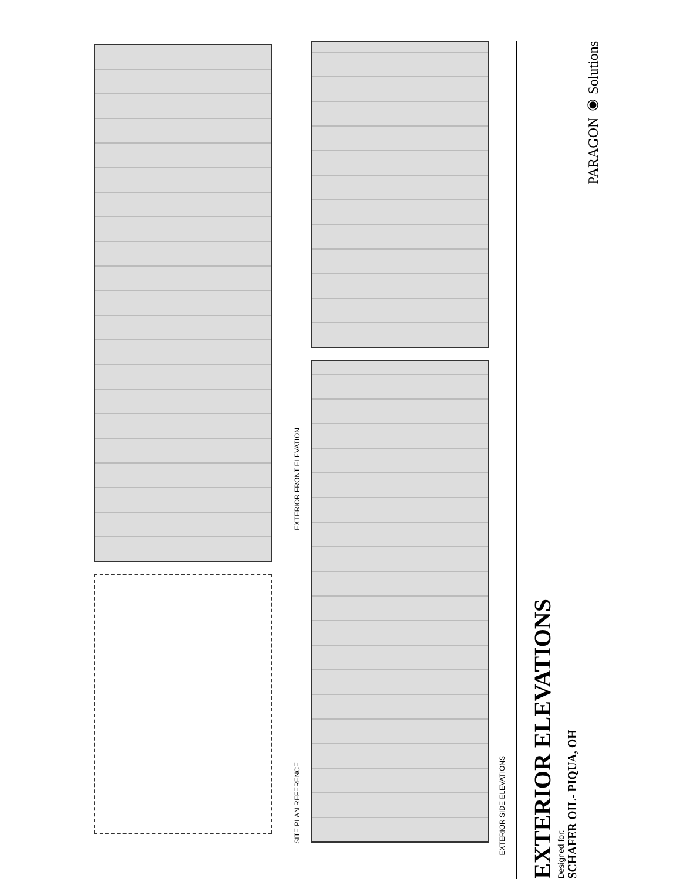EXTERIOR FRONT ELEVATION
SITE PLAN REFERENCE
EXTERIOR SIDE ELEVATIONS
EXTERIOR ELEVATIONS
Designed for:
SCHAFER OIL- PIQUA, OH
PARAGON ◉ Solutions